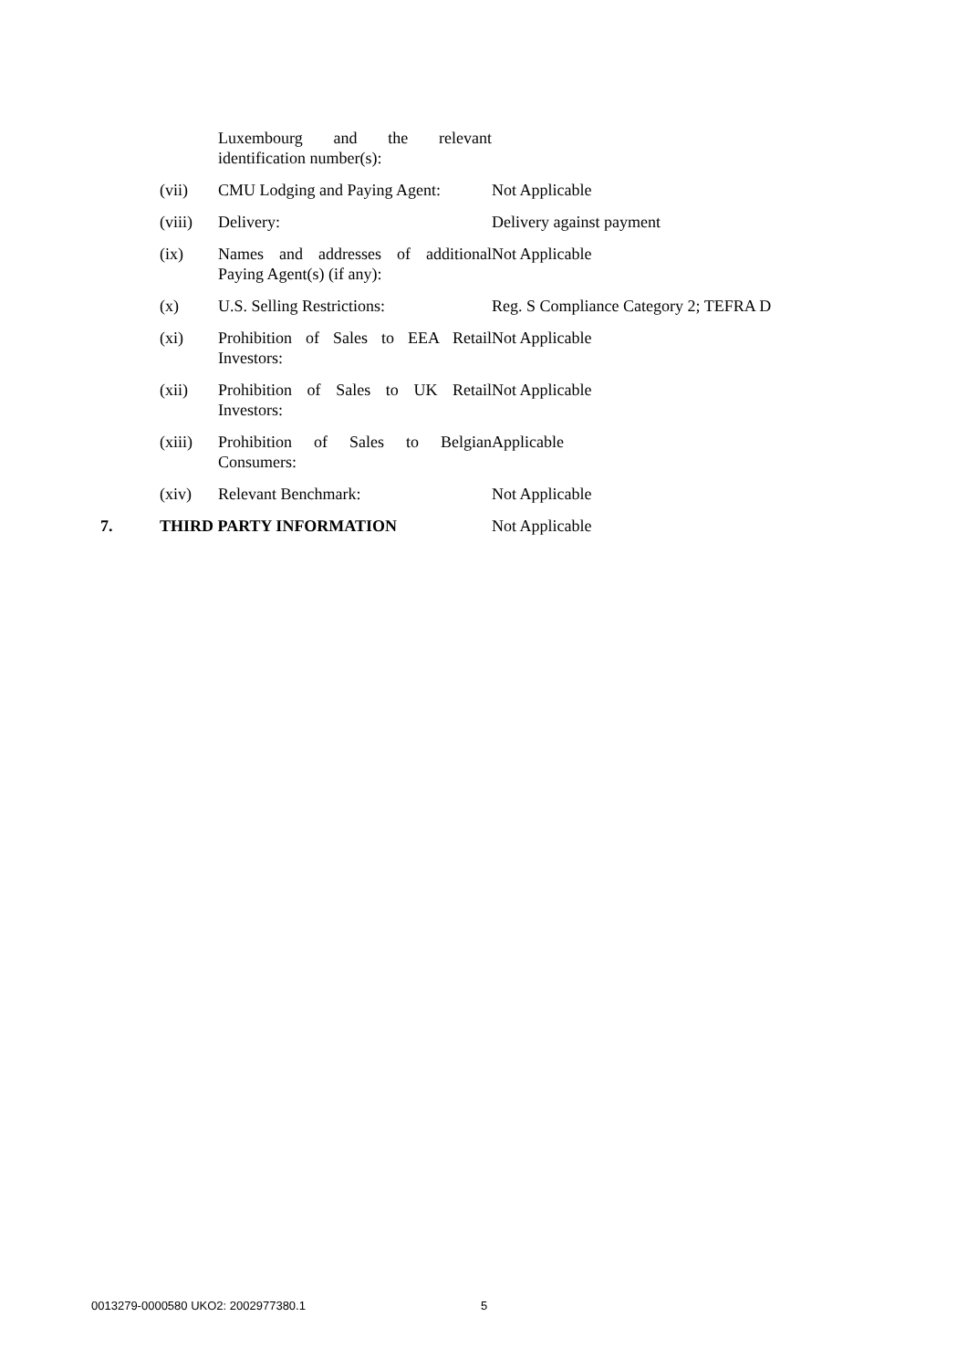| | | Luxembourg and the relevant identification number(s): | |
| | (vii) | CMU Lodging and Paying Agent: | Not Applicable |
| | (viii) | Delivery: | Delivery against payment |
| | (ix) | Names and addresses of additional Paying Agent(s) (if any): | Not Applicable |
| | (x) | U.S. Selling Restrictions: | Reg. S Compliance Category 2; TEFRA D |
| | (xi) | Prohibition of Sales to EEA Retail Investors: | Not Applicable |
| | (xii) | Prohibition of Sales to UK Retail Investors: | Not Applicable |
| | (xiii) | Prohibition of Sales to Belgian Consumers: | Applicable |
| | (xiv) | Relevant Benchmark: | Not Applicable |
| 7. | THIRD PARTY INFORMATION | | Not Applicable |
0013279-0000580 UKO2: 2002977380.1
5